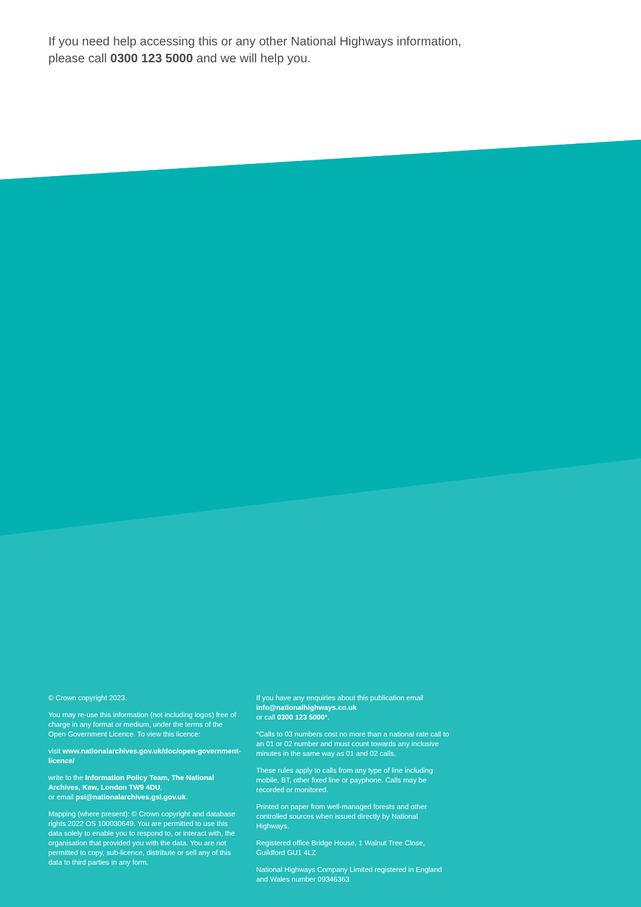If you need help accessing this or any other National Highways information,
please call 0300 123 5000 and we will help you.
© Crown copyright 2023.
You may re-use this information (not including logos) free of charge in any format or medium, under the terms of the Open Government Licence. To view this licence:
visit www.nationalarchives.gov.uk/doc/open-government-licence/
write to the Information Policy Team, The National Archives, Kew, London TW9 4DU,
or email psi@nationalarchives.gsi.gov.uk.
Mapping (where present): © Crown copyright and database rights 2022 OS 100030649. You are permitted to use this data solely to enable you to respond to, or interact with, the organisation that provided you with the data. You are not permitted to copy, sub-licence, distribute or sell any of this data to third parties in any form.
If you have any enquiries about this publication email info@nationalhighways.co.uk
or call 0300 123 5000*.
*Calls to 03 numbers cost no more than a national rate call to an 01 or 02 number and must count towards any inclusive minutes in the same way as 01 and 02 calls.
These rules apply to calls from any type of line including mobile, BT, other fixed line or payphone. Calls may be recorded or monitored.
Printed on paper from well-managed forests and other controlled sources when issued directly by National Highways.
Registered office Bridge House, 1 Walnut Tree Close, Guildford GU1 4LZ
National Highways Company Limited registered in England and Wales number 09346363